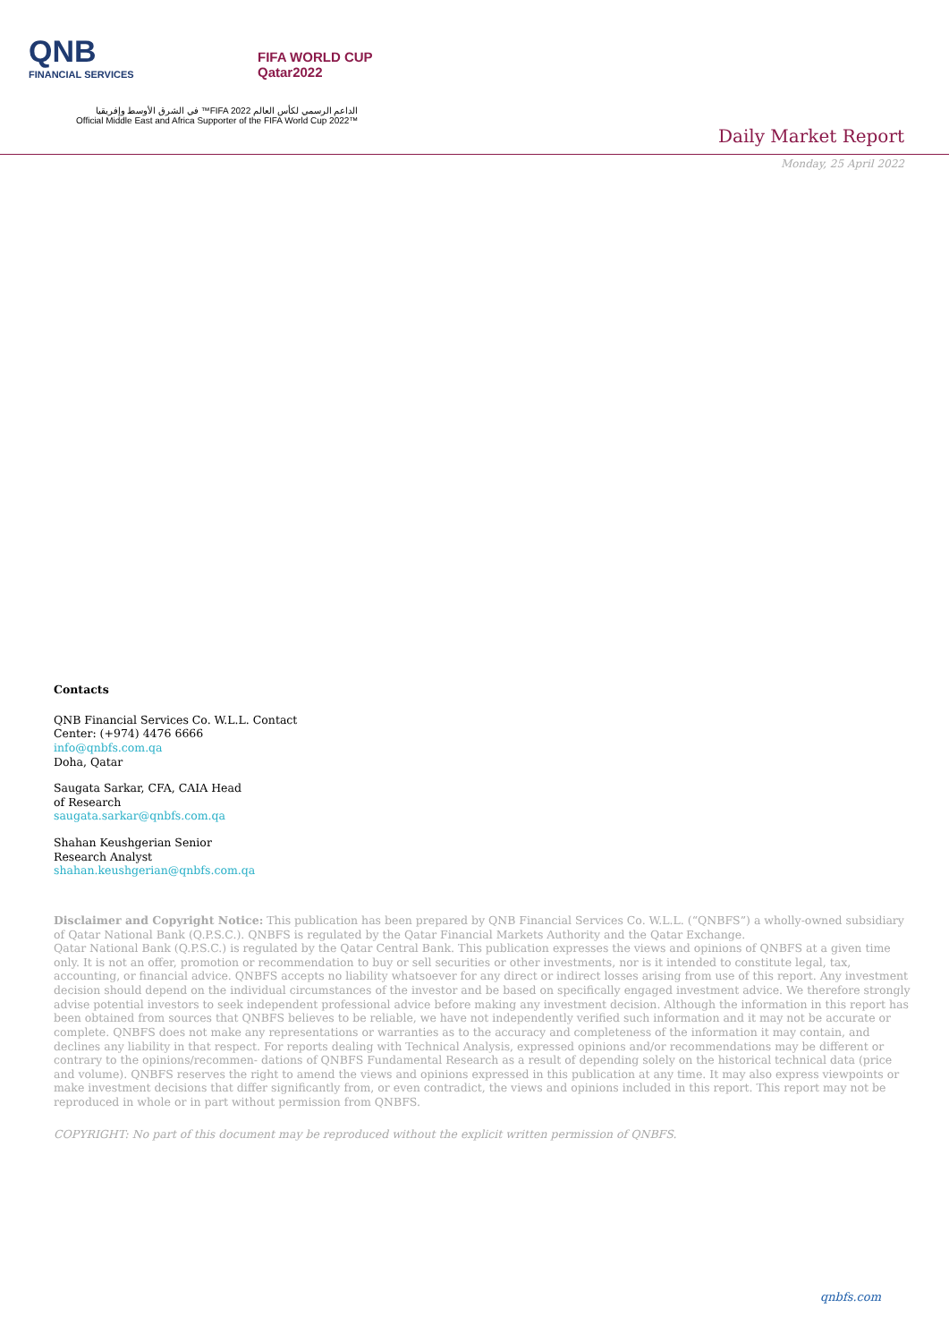QNB
FINANCIAL SERVICES
FIFA WORLD CUP
Qatar2022
الداعم الرسمي لكأس العالم FIFA 2022™ في الشرق الأوسط وإفريقيا
Official Middle East and Africa Supporter of the FIFA World Cup 2022™
Daily Market Report
Monday, 25 April 2022
Contacts
QNB Financial Services Co. W.L.L. Contact
Center: (+974) 4476 6666
info@qnbfs.com.qa
Doha, Qatar
Saugata Sarkar, CFA, CAIA Head
of Research
saugata.sarkar@qnbfs.com.qa
Shahan Keushgerian Senior
Research Analyst
shahan.keushgerian@qnbfs.com.qa
Disclaimer and Copyright Notice: This publication has been prepared by QNB Financial Services Co. W.L.L. (“QNBFS”) a wholly-owned subsidiary of Qatar National Bank (Q.P.S.C.). QNBFS is regulated by the Qatar Financial Markets Authority and the Qatar Exchange.
Qatar National Bank (Q.P.S.C.) is regulated by the Qatar Central Bank. This publication expresses the views and opinions of QNBFS at a given time only. It is not an offer, promotion or recommendation to buy or sell securities or other investments, nor is it intended to constitute legal, tax, accounting, or financial advice. QNBFS accepts no liability whatsoever for any direct or indirect losses arising from use of this report. Any investment decision should depend on the individual circumstances of the investor and be based on specifically engaged investment advice. We therefore strongly advise potential investors to seek independent professional advice before making any investment decision. Although the information in this report has been obtained from sources that QNBFS believes to be reliable, we have not independently verified such information and it may not be accurate or complete. QNBFS does not make any representations or warranties as to the accuracy and completeness of the information it may contain, and declines any liability in that respect. For reports dealing with Technical Analysis, expressed opinions and/or recommendations may be different or contrary to the opinions/recommen- dations of QNBFS Fundamental Research as a result of depending solely on the historical technical data (price and volume). QNBFS reserves the right to amend the views and opinions expressed in this publication at any time. It may also express viewpoints or make investment decisions that differ significantly from, or even contradict, the views and opinions included in this report. This report may not be reproduced in whole or in part without permission from QNBFS.
COPYRIGHT: No part of this document may be reproduced without the explicit written permission of QNBFS.
qnbfs.com